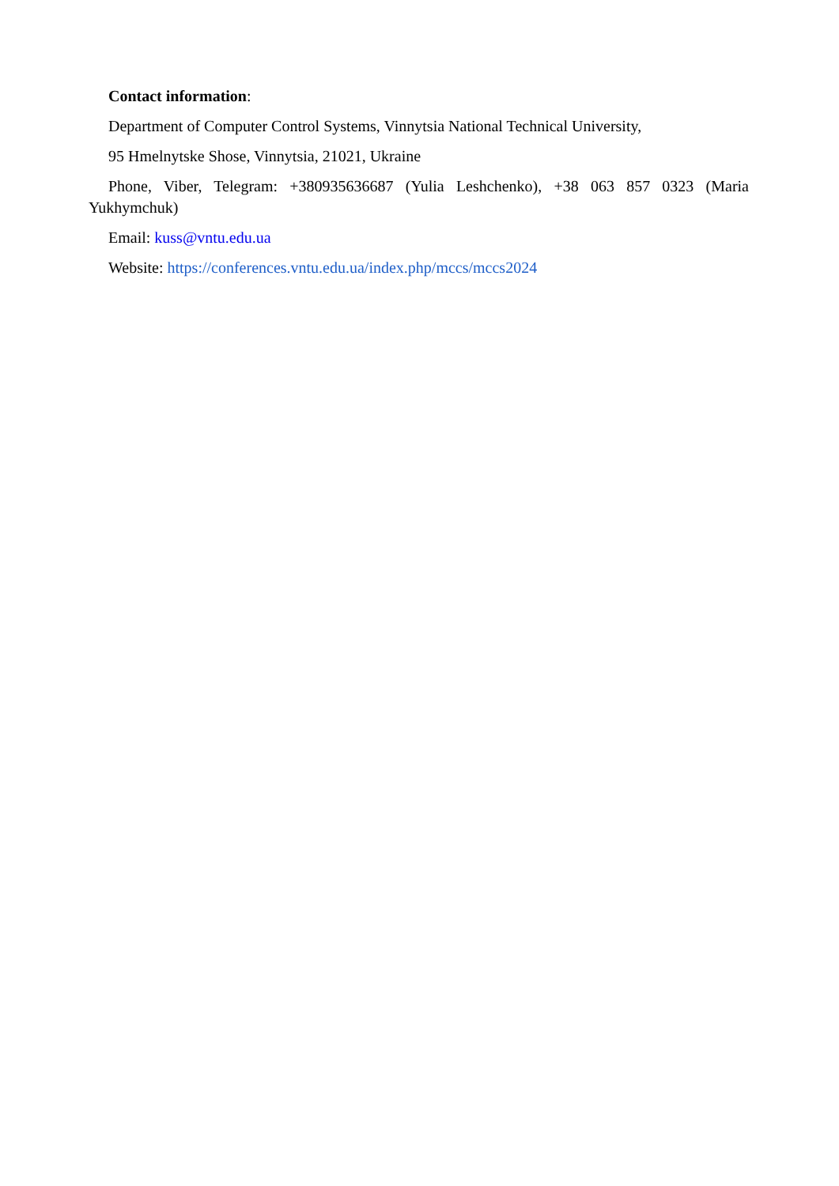Contact information:
Department of Computer Control Systems, Vinnytsia National Technical University,
95 Hmelnytske Shose, Vinnytsia, 21021, Ukraine
Phone, Viber, Telegram: +380935636687 (Yulia Leshchenko), +38 063 857 0323 (Maria Yukhymchuk)
Email: kuss@vntu.edu.ua
Website: https://conferences.vntu.edu.ua/index.php/mccs/mccs2024